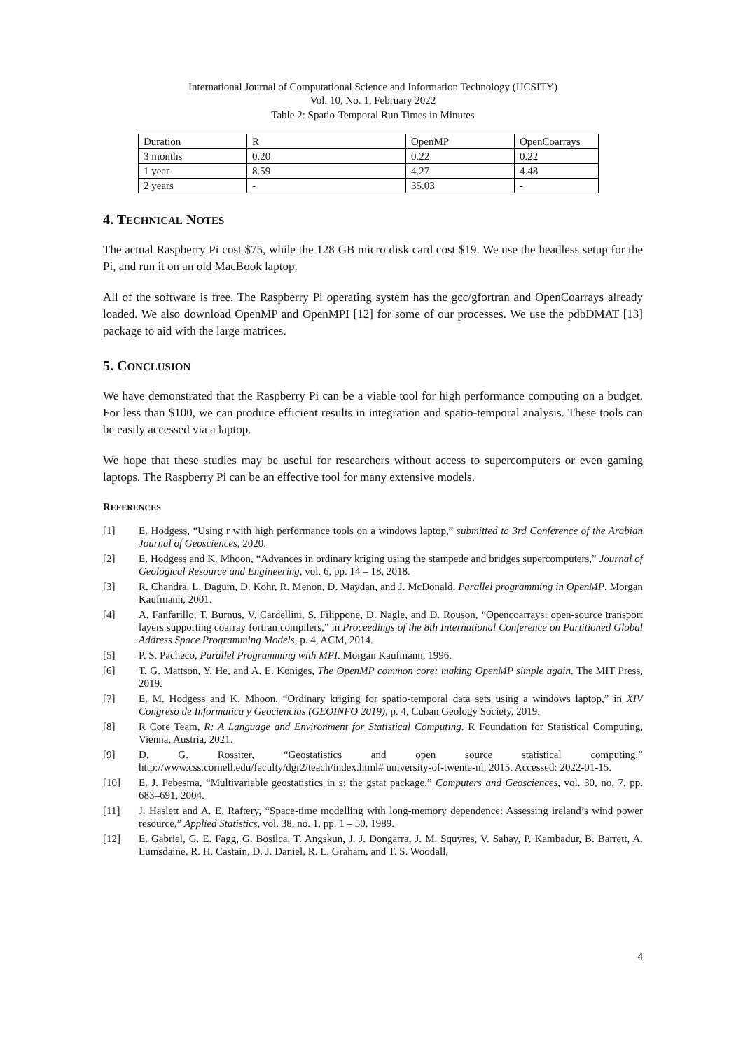International Journal of Computational Science and Information Technology (IJCSITY)
Vol. 10, No. 1, February 2022
Table 2: Spatio-Temporal Run Times in Minutes
| Duration | R | OpenMP | OpenCoarrays |
| 3 months | 0.20 | 0.22 | 0.22 |
| 1 year | 8.59 | 4.27 | 4.48 |
| 2 years | - | 35.03 | - |
4. TECHNICAL NOTES
The actual Raspberry Pi cost $75, while the 128 GB micro disk card cost $19. We use the headless setup for the Pi, and run it on an old MacBook laptop.
All of the software is free. The Raspberry Pi operating system has the gcc/gfortran and OpenCoarrays already loaded. We also download OpenMP and OpenMPI [12] for some of our processes. We use the pdbDMAT [13] package to aid with the large matrices.
5. CONCLUSION
We have demonstrated that the Raspberry Pi can be a viable tool for high performance computing on a budget. For less than $100, we can produce efficient results in integration and spatio-temporal analysis. These tools can be easily accessed via a laptop.
We hope that these studies may be useful for researchers without access to supercomputers or even gaming laptops. The Raspberry Pi can be an effective tool for many extensive models.
REFERENCES
[1] E. Hodgess, “Using r with high performance tools on a windows laptop,” submitted to 3rd Conference of the Arabian Journal of Geosciences, 2020.
[2] E. Hodgess and K. Mhoon, “Advances in ordinary kriging using the stampede and bridges supercomputers,” Journal of Geological Resource and Engineering, vol. 6, pp. 14 – 18, 2018.
[3] R. Chandra, L. Dagum, D. Kohr, R. Menon, D. Maydan, and J. McDonald, Parallel programming in OpenMP. Morgan Kaufmann, 2001.
[4] A. Fanfarillo, T. Burnus, V. Cardellini, S. Filippone, D. Nagle, and D. Rouson, “Opencoarrays: open-source transport layers supporting coarray fortran compilers,” in Proceedings of the 8th International Conference on Partitioned Global Address Space Programming Models, p. 4, ACM, 2014.
[5] P. S. Pacheco, Parallel Programming with MPI. Morgan Kaufmann, 1996.
[6] T. G. Mattson, Y. He, and A. E. Koniges, The OpenMP common core: making OpenMP simple again. The MIT Press, 2019.
[7] E. M. Hodgess and K. Mhoon, “Ordinary kriging for spatio-temporal data sets using a windows laptop,” in XIV Congreso de Informatica y Geociencias (GEOINFO 2019), p. 4, Cuban Geology Society, 2019.
[8] R Core Team, R: A Language and Environment for Statistical Computing. R Foundation for Statistical Computing, Vienna, Austria, 2021.
[9] D. G. Rossiter, “Geostatistics and open source statistical computing.” http://www.css.cornell.edu/faculty/dgr2/teach/index.html# university-of-twente-nl, 2015. Accessed: 2022-01-15.
[10] E. J. Pebesma, “Multivariable geostatistics in s: the gstat package,” Computers and Geosciences, vol. 30, no. 7, pp. 683–691, 2004.
[11] J. Haslett and A. E. Raftery, “Space-time modelling with long-memory dependence: Assessing ireland’s wind power resource,” Applied Statistics, vol. 38, no. 1, pp. 1 – 50, 1989.
[12] E. Gabriel, G. E. Fagg, G. Bosilca, T. Angskun, J. J. Dongarra, J. M. Squyres, V. Sahay, P. Kambadur, B. Barrett, A. Lumsdaine, R. H. Castain, D. J. Daniel, R. L. Graham, and T. S. Woodall,
4